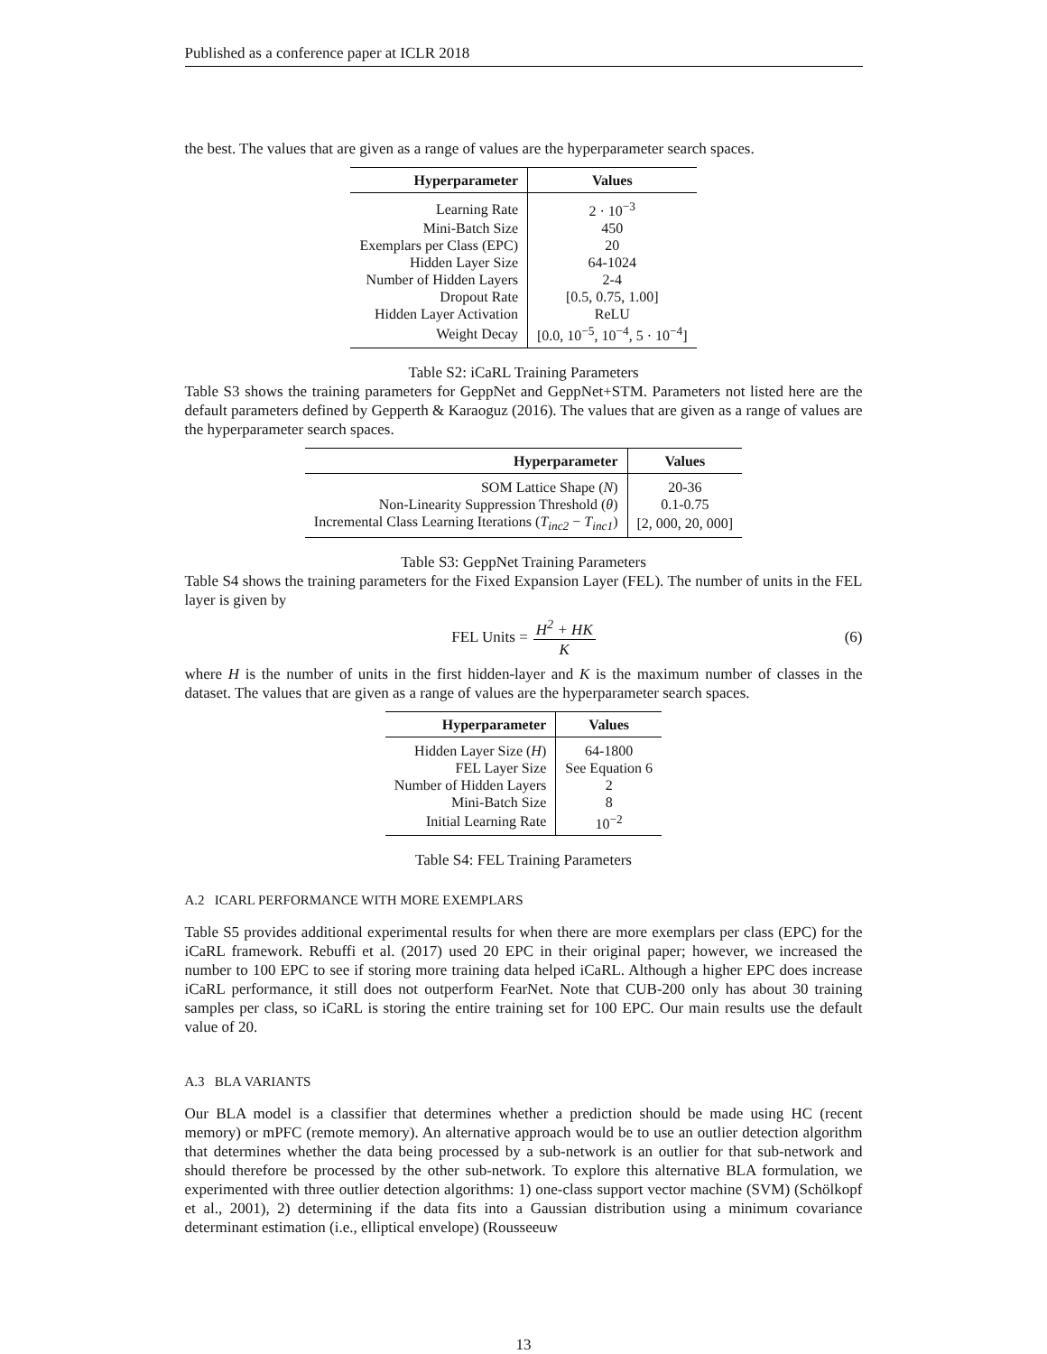Published as a conference paper at ICLR 2018
the best. The values that are given as a range of values are the hyperparameter search spaces.
| Hyperparameter | Values |
| --- | --- |
| Learning Rate | 2 · 10<sup>−3</sup> |
| Mini-Batch Size | 450 |
| Exemplars per Class (EPC) | 20 |
| Hidden Layer Size | 64-1024 |
| Number of Hidden Layers | 2-4 |
| Dropout Rate | [0.5, 0.75, 1.00] |
| Hidden Layer Activation | ReLU |
| Weight Decay | [0.0, 10<sup>−5</sup>, 10<sup>−4</sup>, 5 · 10<sup>−4</sup>] |
Table S2: iCaRL Training Parameters
Table S3 shows the training parameters for GeppNet and GeppNet+STM. Parameters not listed here are the default parameters defined by Gepperth & Karaoguz (2016). The values that are given as a range of values are the hyperparameter search spaces.
| Hyperparameter | Values |
| --- | --- |
| SOM Lattice Shape ( N ) | 20-36 |
| Non-Linearity Suppression Threshold ( θ ) | 0.1-0.75 |
| Incremental Class Learning Iterations ( T<sub>inc2</sub> − T<sub>inc1</sub> ) | [2, 000, 20, 000] |
Table S3: GeppNet Training Parameters
Table S4 shows the training parameters for the Fixed Expansion Layer (FEL). The number of units in the FEL layer is given by
FEL Units = H<sup>2</sup> + HK K (6)
where H is the number of units in the first hidden-layer and K is the maximum number of classes in the dataset. The values that are given as a range of values are the hyperparameter search spaces.
| Hyperparameter | Values |
| --- | --- |
| Hidden Layer Size ( H ) | 64-1800 |
| FEL Layer Size | See Equation 6 |
| Number of Hidden Layers | 2 |
| Mini-Batch Size | 8 |
| Initial Learning Rate | 10<sup>−2</sup> |
Table S4: FEL Training Parameters
A.2 ICARL PERFORMANCE WITH MORE EXEMPLARS
Table S5 provides additional experimental results for when there are more exemplars per class (EPC) for the iCaRL framework. Rebuffi et al. (2017) used 20 EPC in their original paper; however, we increased the number to 100 EPC to see if storing more training data helped iCaRL. Although a higher EPC does increase iCaRL performance, it still does not outperform FearNet. Note that CUB-200 only has about 30 training samples per class, so iCaRL is storing the entire training set for 100 EPC. Our main results use the default value of 20.
A.3 BLA VARIANTS
Our BLA model is a classifier that determines whether a prediction should be made using HC (recent memory) or mPFC (remote memory). An alternative approach would be to use an outlier detection algorithm that determines whether the data being processed by a sub-network is an outlier for that sub-network and should therefore be processed by the other sub-network. To explore this alternative BLA formulation, we experimented with three outlier detection algorithms: 1) one-class support vector machine (SVM) (Schölkopf et al., 2001), 2) determining if the data fits into a Gaussian distribution using a minimum covariance determinant estimation (i.e., elliptical envelope) (Rousseeuw
13